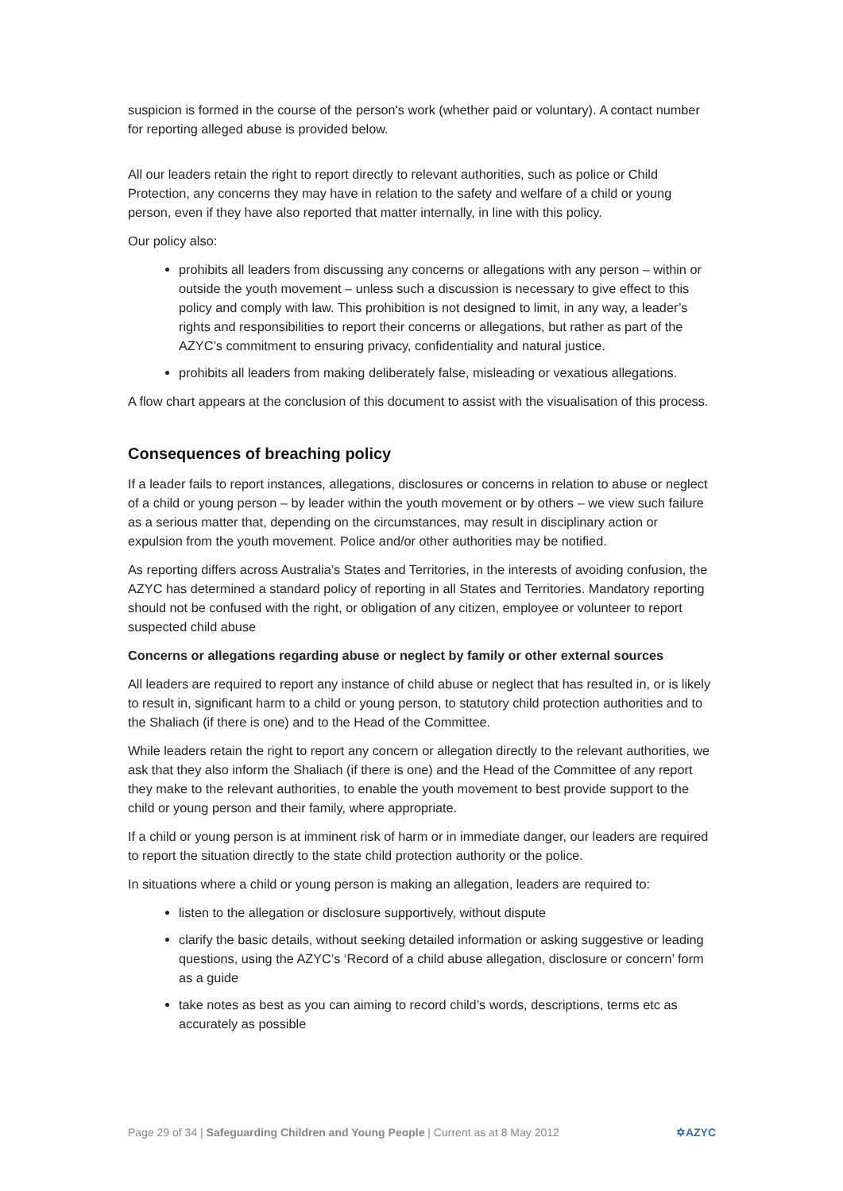suspicion is formed in the course of the person's work (whether paid or voluntary). A contact number for reporting alleged abuse is provided below.
All our leaders retain the right to report directly to relevant authorities, such as police or Child Protection, any concerns they may have in relation to the safety and welfare of a child or young person, even if they have also reported that matter internally, in line with this policy.
Our policy also:
prohibits all leaders from discussing any concerns or allegations with any person – within or outside the youth movement – unless such a discussion is necessary to give effect to this policy and comply with law. This prohibition is not designed to limit, in any way, a leader’s rights and responsibilities to report their concerns or allegations, but rather as part of the AZYC’s commitment to ensuring privacy, confidentiality and natural justice.
prohibits all leaders from making deliberately false, misleading or vexatious allegations.
A flow chart appears at the conclusion of this document to assist with the visualisation of this process.
Consequences of breaching policy
If a leader fails to report instances, allegations, disclosures or concerns in relation to abuse or neglect of a child or young person – by leader within the youth movement or by others – we view such failure as a serious matter that, depending on the circumstances, may result in disciplinary action or expulsion from the youth movement. Police and/or other authorities may be notified.
As reporting differs across Australia’s States and Territories, in the interests of avoiding confusion, the AZYC has determined a standard policy of reporting in all States and Territories. Mandatory reporting should not be confused with the right, or obligation of any citizen, employee or volunteer to report suspected child abuse
Concerns or allegations regarding abuse or neglect by family or other external sources
All leaders are required to report any instance of child abuse or neglect that has resulted in, or is likely to result in, significant harm to a child or young person, to statutory child protection authorities and to the Shaliach (if there is one) and to the Head of the Committee.
While leaders retain the right to report any concern or allegation directly to the relevant authorities, we ask that they also inform the Shaliach (if there is one) and the Head of the Committee of any report they make to the relevant authorities, to enable the youth movement to best provide support to the child or young person and their family, where appropriate.
If a child or young person is at imminent risk of harm or in immediate danger, our leaders are required to report the situation directly to the state child protection authority or the police.
In situations where a child or young person is making an allegation, leaders are required to:
listen to the allegation or disclosure supportively, without dispute
clarify the basic details, without seeking detailed information or asking suggestive or leading questions, using the AZYC’s ‘Record of a child abuse allegation, disclosure or concern’ form as a guide
take notes as best as you can aiming to record child’s words, descriptions, terms etc as accurately as possible
Page 29 of 34 | Safeguarding Children and Young People | Current as at 8 May 2012 ✡AZYC